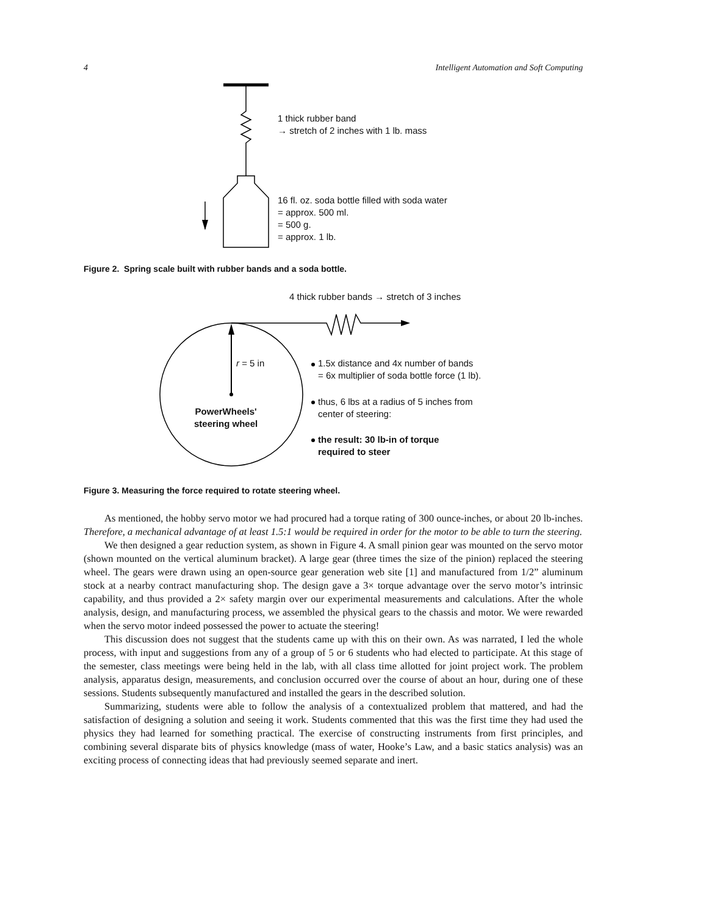4 Intelligent Automation and Soft Computing
1 thick rubber band
→ stretch of 2 inches with 1 lb. mass
16 fl. oz. soda bottle filled with soda water
= approx. 500 ml.
= 500 g.
= approx. 1 lb.
Figure 2. Spring scale built with rubber bands and a soda bottle.
4 thick rubber bands → stretch of 3 inches
r = 5 in
PowerWheels'
steering wheel
1.5x distance and 4x number of bands
= 6x multiplier of soda bottle force (1 lb).
thus, 6 lbs at a radius of 5 inches from
center of steering:
the result: 30 lb-in of torque
required to steer
Figure 3. Measuring the force required to rotate steering wheel.
As mentioned, the hobby servo motor we had procured had a torque rating of 300 ounce-inches, or about 20 lb-inches. Therefore, a mechanical advantage of at least 1.5:1 would be required in order for the motor to be able to turn the steering.
We then designed a gear reduction system, as shown in Figure 4. A small pinion gear was mounted on the servo motor (shown mounted on the vertical aluminum bracket). A large gear (three times the size of the pinion) replaced the steering wheel. The gears were drawn using an open-source gear generation web site [1] and manufactured from 1/2” aluminum stock at a nearby contract manufacturing shop. The design gave a 3× torque advantage over the servo motor’s intrinsic capability, and thus provided a 2× safety margin over our experimental measurements and calculations. After the whole analysis, design, and manufacturing process, we assembled the physical gears to the chassis and motor. We were rewarded when the servo motor indeed possessed the power to actuate the steering!
This discussion does not suggest that the students came up with this on their own. As was narrated, I led the whole process, with input and suggestions from any of a group of 5 or 6 students who had elected to participate. At this stage of the semester, class meetings were being held in the lab, with all class time allotted for joint project work. The problem analysis, apparatus design, measurements, and conclusion occurred over the course of about an hour, during one of these sessions. Students subsequently manufactured and installed the gears in the described solution.
Summarizing, students were able to follow the analysis of a contextualized problem that mattered, and had the satisfaction of designing a solution and seeing it work. Students commented that this was the first time they had used the physics they had learned for something practical. The exercise of constructing instruments from first principles, and combining several disparate bits of physics knowledge (mass of water, Hooke’s Law, and a basic statics analysis) was an exciting process of connecting ideas that had previously seemed separate and inert.